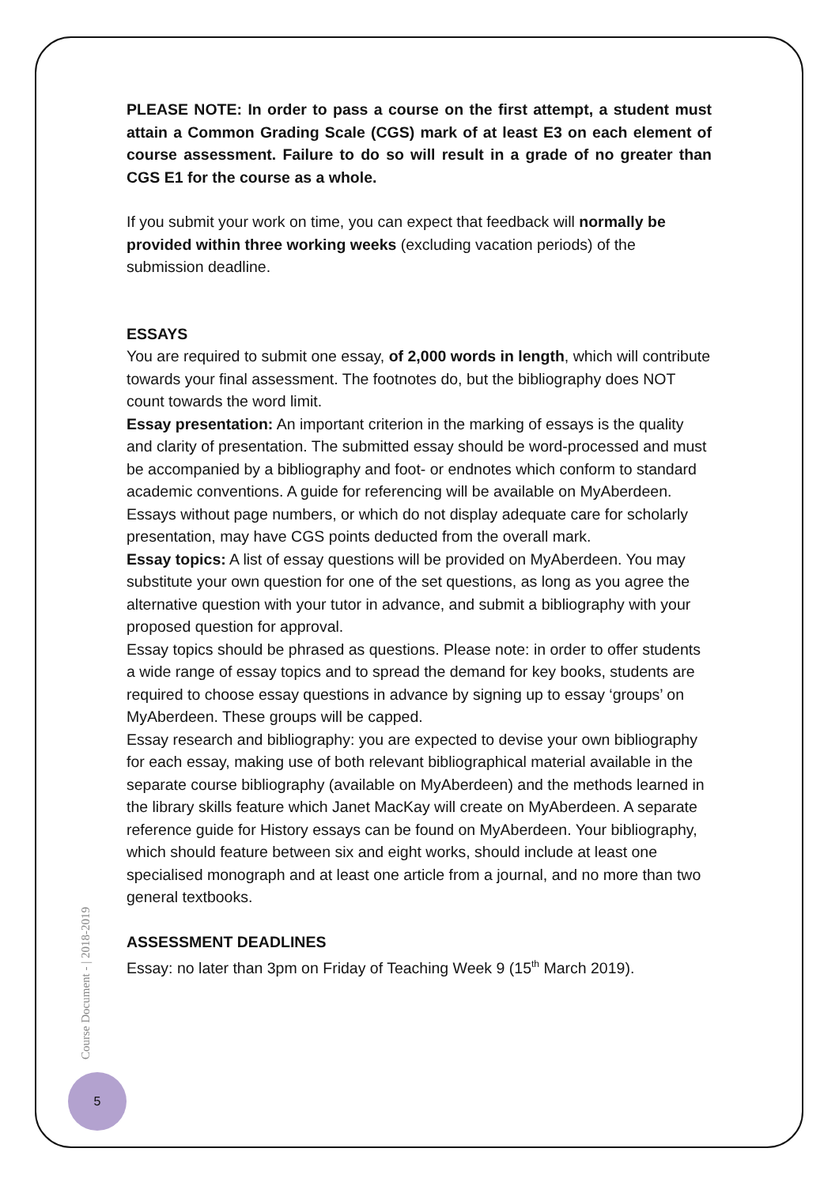PLEASE NOTE: In order to pass a course on the first attempt, a student must attain a Common Grading Scale (CGS) mark of at least E3 on each element of course assessment. Failure to do so will result in a grade of no greater than CGS E1 for the course as a whole.
If you submit your work on time, you can expect that feedback will normally be provided within three working weeks (excluding vacation periods) of the submission deadline.
ESSAYS
You are required to submit one essay, of 2,000 words in length, which will contribute towards your final assessment. The footnotes do, but the bibliography does NOT count towards the word limit.
Essay presentation: An important criterion in the marking of essays is the quality and clarity of presentation. The submitted essay should be word-processed and must be accompanied by a bibliography and foot- or endnotes which conform to standard academic conventions. A guide for referencing will be available on MyAberdeen. Essays without page numbers, or which do not display adequate care for scholarly presentation, may have CGS points deducted from the overall mark.
Essay topics: A list of essay questions will be provided on MyAberdeen. You may substitute your own question for one of the set questions, as long as you agree the alternative question with your tutor in advance, and submit a bibliography with your proposed question for approval.
Essay topics should be phrased as questions. Please note: in order to offer students a wide range of essay topics and to spread the demand for key books, students are required to choose essay questions in advance by signing up to essay ‘groups’ on MyAberdeen. These groups will be capped.
Essay research and bibliography: you are expected to devise your own bibliography for each essay, making use of both relevant bibliographical material available in the separate course bibliography (available on MyAberdeen) and the methods learned in the library skills feature which Janet MacKay will create on MyAberdeen. A separate reference guide for History essays can be found on MyAberdeen. Your bibliography, which should feature between six and eight works, should include at least one specialised monograph and at least one article from a journal, and no more than two general textbooks.
ASSESSMENT DEADLINES
Essay: no later than 3pm on Friday of Teaching Week 9 (15<sup>th</sup> March 2019).
Course Document - | 2018-2019
5